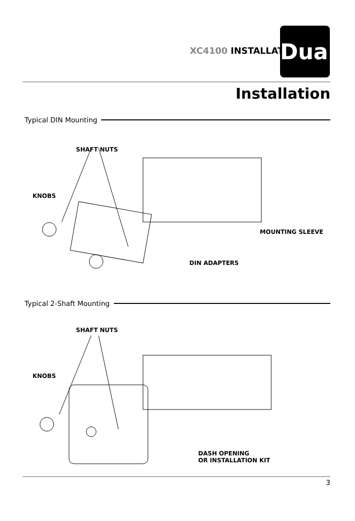XC4100 INSTALLATION
Dual
Installation
Typical DIN Mounting
SHAFT NUTS
KNOBS
MOUNTING SLEEVE
DIN ADAPTERS
Typical 2-Shaft Mounting
SHAFT NUTS
KNOBS
DASH OPENING
OR INSTALLATION KIT
3